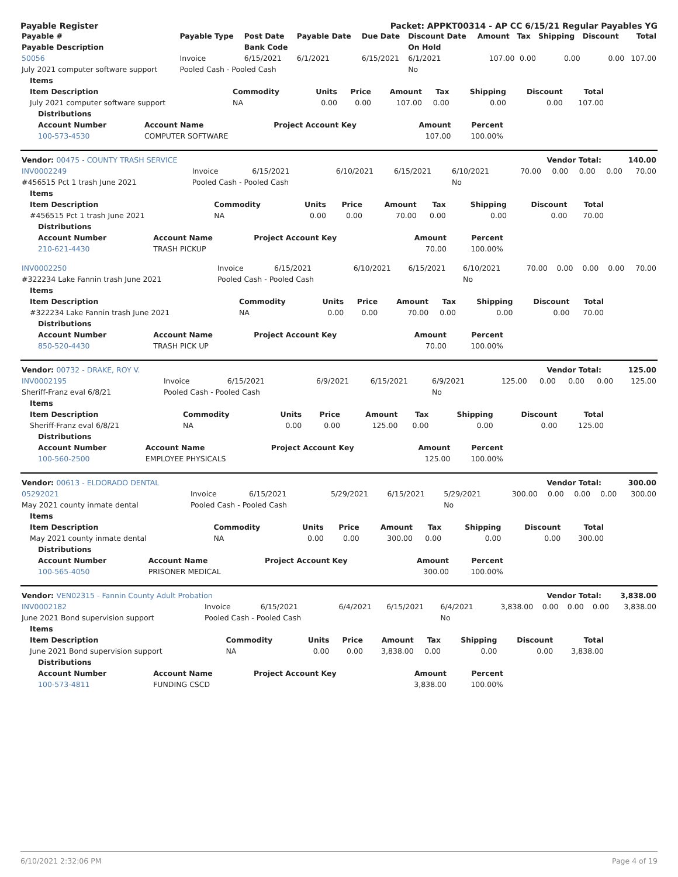Payable Register Packet: APPKT00314 - AP CC 6/15/21 Regular Payables YG
| Payable # | Payable Type | Post Date | Payable Date | Due Date | Discount Date | Amount | Tax | Shipping | Discount | Total |
| --- | --- | --- | --- | --- | --- | --- | --- | --- | --- | --- |
| Payable Description | | Bank Code | | | On Hold | | | | | |
| 50056 | Invoice | 6/15/2021 | 6/1/2021 | 6/15/2021 | 6/1/2021 | 107.00 | 0.00 | 0.00 | 0.00 | 107.00 |
| July 2021 computer software support | Pooled Cash - Pooled Cash | | | | No | | | | | |
| Items | | | | | | | | |
| --- | --- | --- | --- | --- | --- | --- | --- | --- |
| Item Description | Commodity | Units | Price | Amount | Tax | Shipping | Discount | Total |
| July 2021 computer software support | NA | 0.00 | 0.00 | 107.00 | 0.00 | 0.00 | 0.00 | 107.00 |
| Distributions | | | | |
| --- | --- | --- | --- | --- |
| Account Number | Account Name | Project Account Key | Amount | Percent |
| 100-573-4530 | COMPUTER SOFTWARE | | 107.00 | 100.00% |
| Vendor: 00475 - COUNTY TRASH SERVICE | Vendor Total: | 140.00 |
| --- | --- | --- |
| INV0002249 | Invoice | 6/15/2021 | 6/10/2021 | 6/15/2021 | 6/10/2021 | 70.00 | 0.00 | 0.00 | 0.00 | 70.00 |
| #456515 Pct 1 trash June 2021 | Pooled Cash - Pooled Cash | | | | No | | | | | |
| Items | | | | | | | | |
| --- | --- | --- | --- | --- | --- | --- | --- | --- |
| Item Description | Commodity | Units | Price | Amount | Tax | Shipping | Discount | Total |
| #456515 Pct 1 trash June 2021 | NA | 0.00 | 0.00 | 70.00 | 0.00 | 0.00 | 0.00 | 70.00 |
| Distributions | | | | |
| --- | --- | --- | --- | --- |
| Account Number | Account Name | Project Account Key | Amount | Percent |
| 210-621-4430 | TRASH PICKUP | | 70.00 | 100.00% |
| INV0002250 | Invoice | 6/15/2021 | 6/10/2021 | 6/15/2021 | 6/10/2021 | 70.00 | 0.00 | 0.00 | 0.00 | 70.00 |
| #322234 Lake Fannin trash June 2021 | Pooled Cash - Pooled Cash | | | | No | | | | | |
| Items | | | | | | | | |
| --- | --- | --- | --- | --- | --- | --- | --- | --- |
| Item Description | Commodity | Units | Price | Amount | Tax | Shipping | Discount | Total |
| #322234 Lake Fannin trash June 2021 | NA | 0.00 | 0.00 | 70.00 | 0.00 | 0.00 | 0.00 | 70.00 |
| Distributions | | | | |
| --- | --- | --- | --- | --- |
| Account Number | Account Name | Project Account Key | Amount | Percent |
| 850-520-4430 | TRASH PICK UP | | 70.00 | 100.00% |
| Vendor: 00732 - DRAKE, ROY V. | Vendor Total: | 125.00 |
| --- | --- | --- |
| INV0002195 | Invoice | 6/15/2021 | 6/9/2021 | 6/15/2021 | 6/9/2021 | 125.00 | 0.00 | 0.00 | 0.00 | 125.00 |
| Sheriff-Franz eval 6/8/21 | Pooled Cash - Pooled Cash | | | | No | | | | | |
| Items | | | | | | | | |
| --- | --- | --- | --- | --- | --- | --- | --- | --- |
| Item Description | Commodity | Units | Price | Amount | Tax | Shipping | Discount | Total |
| Sheriff-Franz eval 6/8/21 | NA | 0.00 | 0.00 | 125.00 | 0.00 | 0.00 | 0.00 | 125.00 |
| Distributions | | | | |
| --- | --- | --- | --- | --- |
| Account Number | Account Name | Project Account Key | Amount | Percent |
| 100-560-2500 | EMPLOYEE PHYSICALS | | 125.00 | 100.00% |
| Vendor: 00613 - ELDORADO DENTAL | Vendor Total: | 300.00 |
| --- | --- | --- |
| 05292021 | Invoice | 6/15/2021 | 5/29/2021 | 6/15/2021 | 5/29/2021 | 300.00 | 0.00 | 0.00 | 0.00 | 300.00 |
| May 2021 county inmate dental | Pooled Cash - Pooled Cash | | | | No | | | | | |
| Items | | | | | | | | |
| --- | --- | --- | --- | --- | --- | --- | --- | --- |
| Item Description | Commodity | Units | Price | Amount | Tax | Shipping | Discount | Total |
| May 2021 county inmate dental | NA | 0.00 | 0.00 | 300.00 | 0.00 | 0.00 | 0.00 | 300.00 |
| Distributions | | | | |
| --- | --- | --- | --- | --- |
| Account Number | Account Name | Project Account Key | Amount | Percent |
| 100-565-4050 | PRISONER MEDICAL | | 300.00 | 100.00% |
| Vendor: VEN02315 - Fannin County Adult Probation | Vendor Total: | 3,838.00 |
| --- | --- | --- |
| INV0002182 | Invoice | 6/15/2021 | 6/4/2021 | 6/15/2021 | 6/4/2021 | 3,838.00 | 0.00 | 0.00 | 0.00 | 3,838.00 |
| June 2021 Bond supervision support | Pooled Cash - Pooled Cash | | | | No | | | | | |
| Items | | | | | | | | |
| --- | --- | --- | --- | --- | --- | --- | --- | --- |
| Item Description | Commodity | Units | Price | Amount | Tax | Shipping | Discount | Total |
| June 2021 Bond supervision support | NA | 0.00 | 0.00 | 3,838.00 | 0.00 | 0.00 | 0.00 | 3,838.00 |
| Distributions | | | | |
| --- | --- | --- | --- | --- |
| Account Number | Account Name | Project Account Key | Amount | Percent |
| 100-573-4811 | FUNDING CSCD | | 3,838.00 | 100.00% |
6/10/2021 2:32:06 PM Page 4 of 19